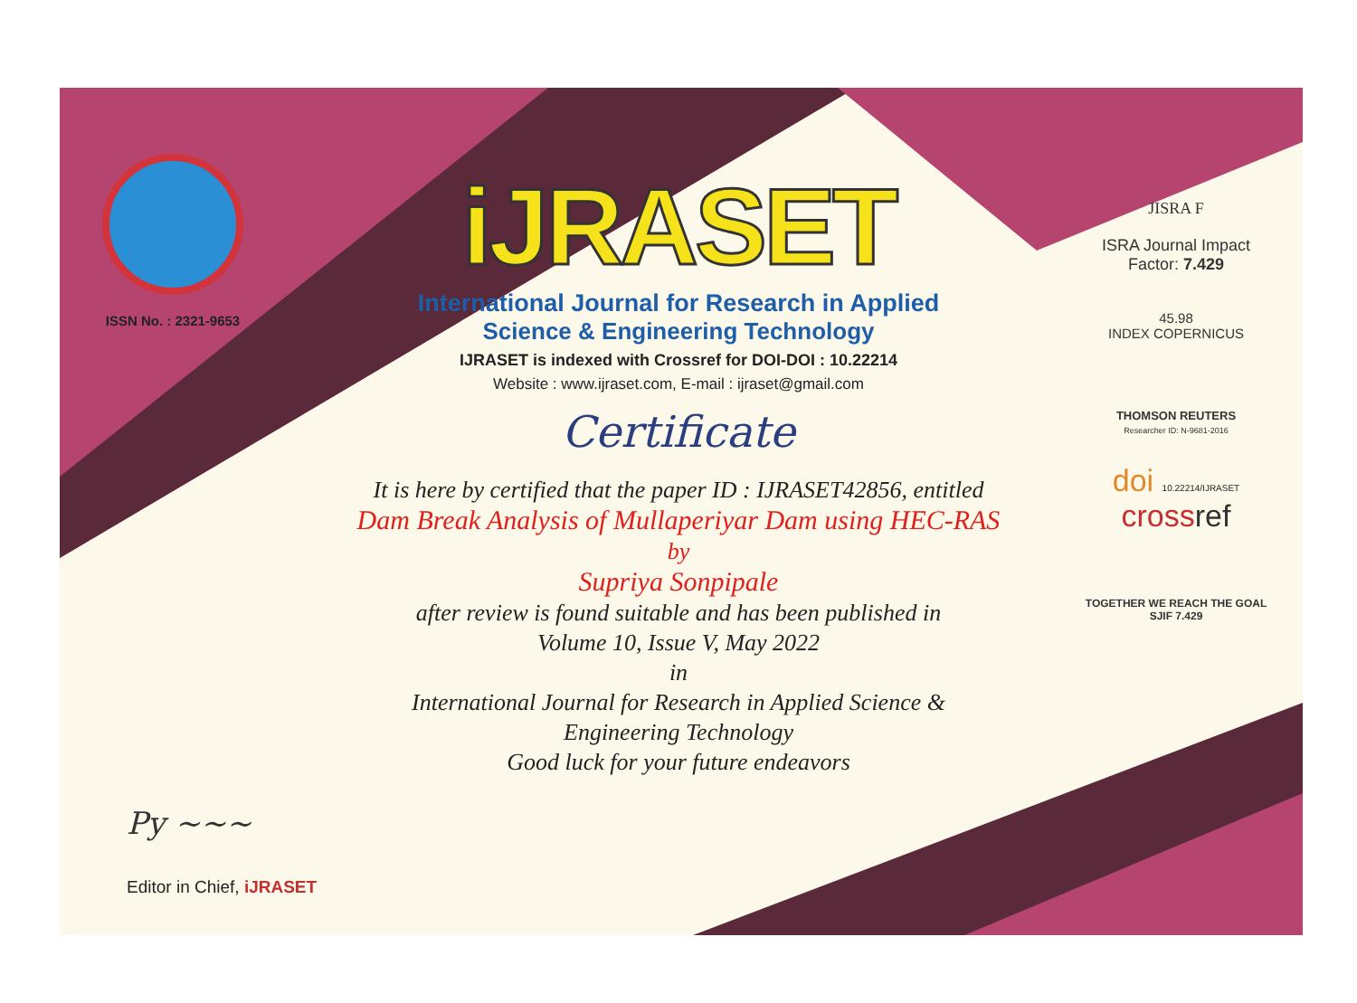ISSN No. : 2321-9653
iJRASET
International Journal for Research in Applied
Science & Engineering Technology
IJRASET is indexed with Crossref for DOI-DOI : 10.22214
Website : www.ijraset.com, E-mail : ijraset@gmail.com
Certificate
It is here by certified that the paper ID : IJRASET42856, entitled
Dam Break Analysis of Mullaperiyar Dam using HEC-RAS
by
Supriya Sonpipale
after review is found suitable and has been published in
Volume 10, Issue V, May 2022
in
International Journal for Research in Applied Science &
Engineering Technology
Good luck for your future endeavors
JISRA F
ISRA Journal Impact
Factor: 7.429
45.98
INDEX COPERNICUS
THOMSON REUTERS
Researcher ID: N-9681-2016
doi 10.22214/IJRASET
cross ref
TOGETHER WE REACH THE GOAL
SJIF 7.429
Py ~~~
Editor in Chief, iJRASET